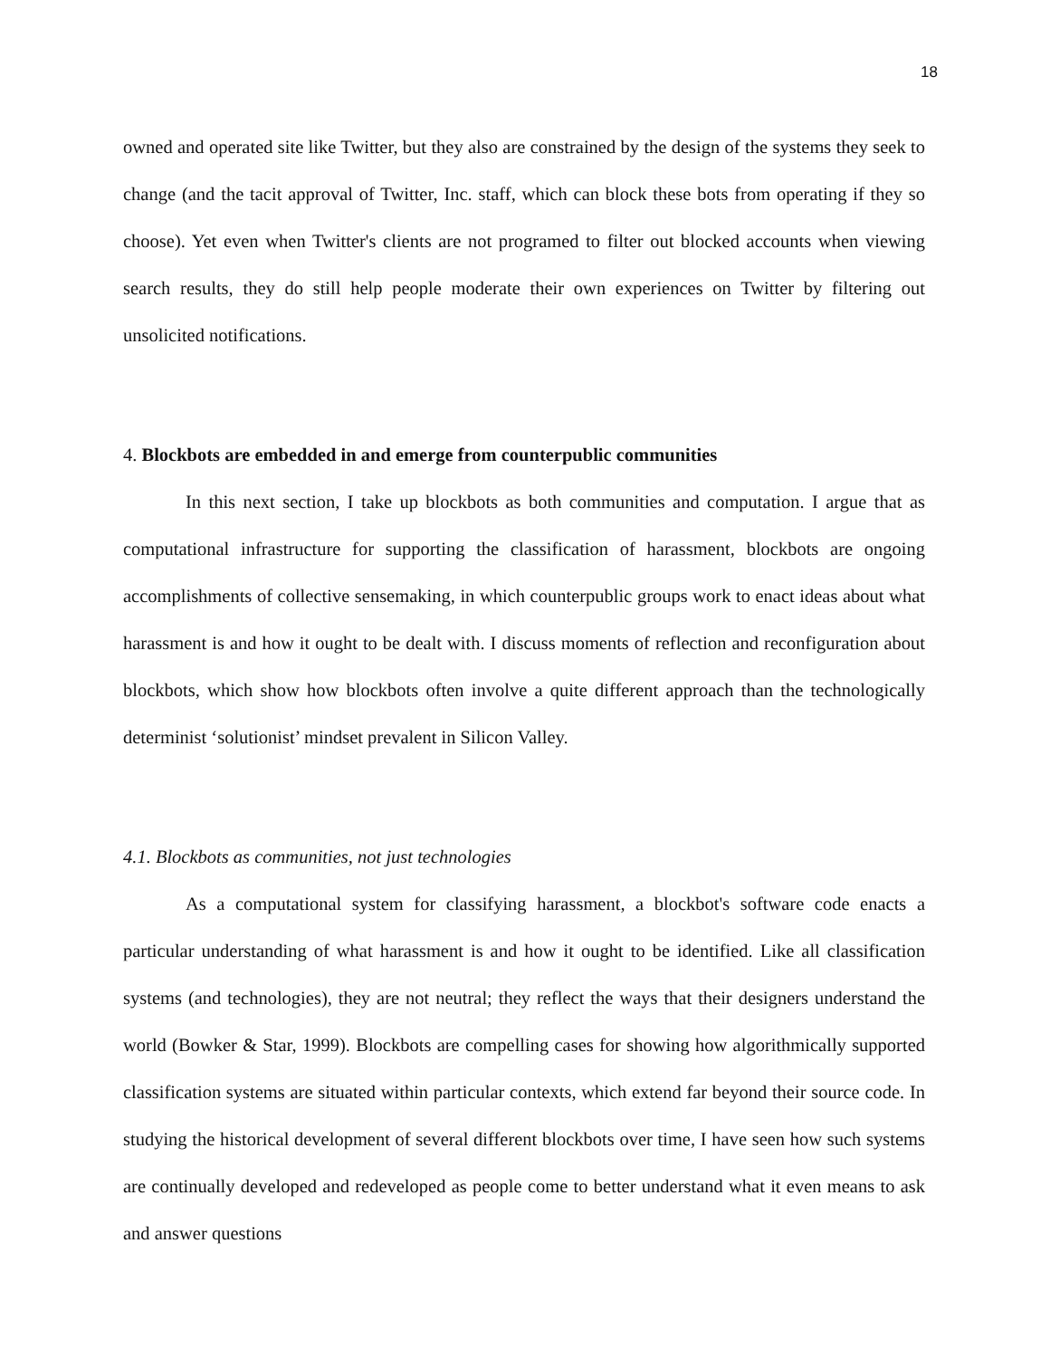18
owned and operated site like Twitter, but they also are constrained by the design of the systems they seek to change (and the tacit approval of Twitter, Inc. staff, which can block these bots from operating if they so choose). Yet even when Twitter's clients are not programed to filter out blocked accounts when viewing search results, they do still help people moderate their own experiences on Twitter by filtering out unsolicited notifications.
4. Blockbots are embedded in and emerge from counterpublic communities
In this next section, I take up blockbots as both communities and computation. I argue that as computational infrastructure for supporting the classification of harassment, blockbots are ongoing accomplishments of collective sensemaking, in which counterpublic groups work to enact ideas about what harassment is and how it ought to be dealt with. I discuss moments of reflection and reconfiguration about blockbots, which show how blockbots often involve a quite different approach than the technologically determinist ‘solutionist’ mindset prevalent in Silicon Valley.
4.1. Blockbots as communities, not just technologies
As a computational system for classifying harassment, a blockbot's software code enacts a particular understanding of what harassment is and how it ought to be identified. Like all classification systems (and technologies), they are not neutral; they reflect the ways that their designers understand the world (Bowker & Star, 1999). Blockbots are compelling cases for showing how algorithmically supported classification systems are situated within particular contexts, which extend far beyond their source code. In studying the historical development of several different blockbots over time, I have seen how such systems are continually developed and redeveloped as people come to better understand what it even means to ask and answer questions